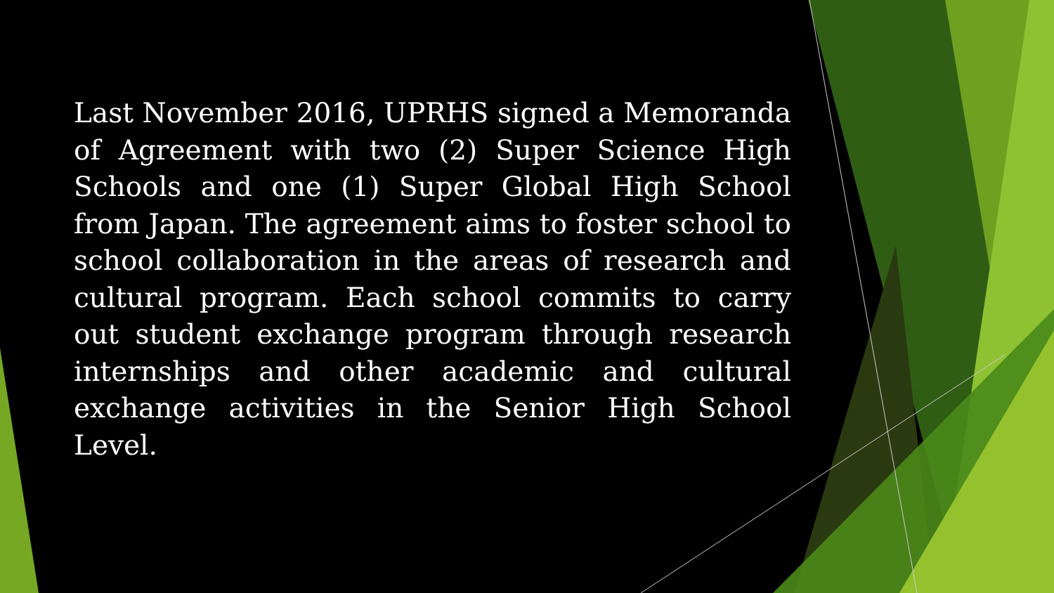Last November 2016, UPRHS signed a Memoranda of Agreement with two (2) Super Science High Schools and one (1) Super Global High School from Japan. The agreement aims to foster school to school collaboration in the areas of research and cultural program. Each school commits to carry out student exchange program through research internships and other academic and cultural exchange activities in the Senior High School Level.